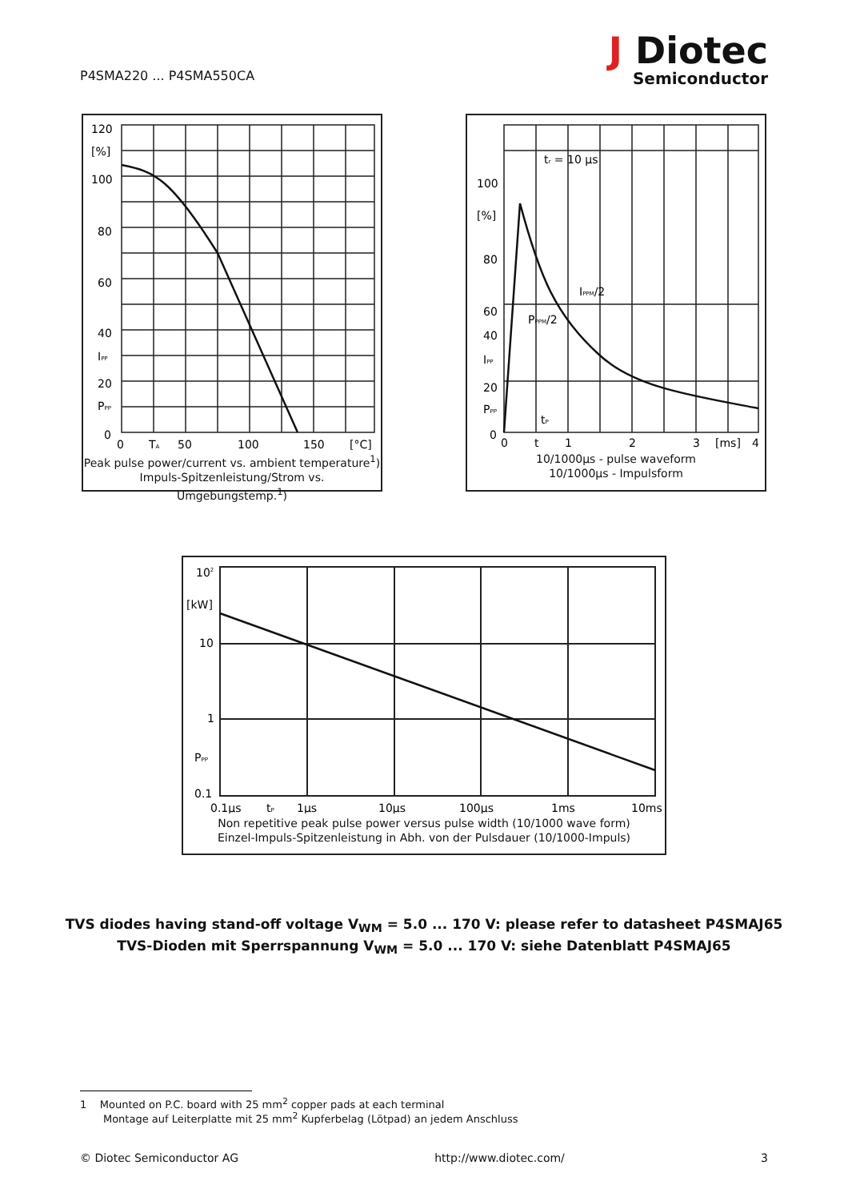P4SMA220 ... P4SMA550CA
J Diotec
Semiconductor
120
[%]
100
80
60
40
IPP
20
PPP
0
0
TA
50
100
150
[°C]
Peak pulse power/current vs. ambient temperature<sup>1</sup>)
Impuls-Spitzenleistung/Strom vs. Umgebungstemp.<sup>1</sup>)
tr = 10 µs
100
[%]
80
60
IPPM/2
PPPM/2
40
IPP
20
PPP
tP
0
0
t
1
2
3
[ms]
4
10/1000µs - pulse waveform
10/1000µs - Impulsform
102
[kW]
10
1
PPP
0.1
0.1µs
tP
1µs
10µs
100µs
1ms
10ms
Non repetitive peak pulse power versus pulse width (10/1000 wave form)
Einzel-Impuls-Spitzenleistung in Abh. von der Pulsdauer (10/1000-Impuls)
TVS diodes having stand-off voltage V<sub>WM</sub> = 5.0 ... 170 V: please refer to datasheet P4SMAJ65
TVS-Dioden mit Sperrspannung V<sub>WM</sub> = 5.0 ... 170 V: siehe Datenblatt P4SMAJ65
1 Mounted on P.C. board with 25 mm<sup>2</sup> copper pads at each terminal
Montage auf Leiterplatte mit 25 mm<sup>2</sup> Kupferbelag (Lötpad) an jedem Anschluss
© Diotec Semiconductor AG http://www.diotec.com/ 3